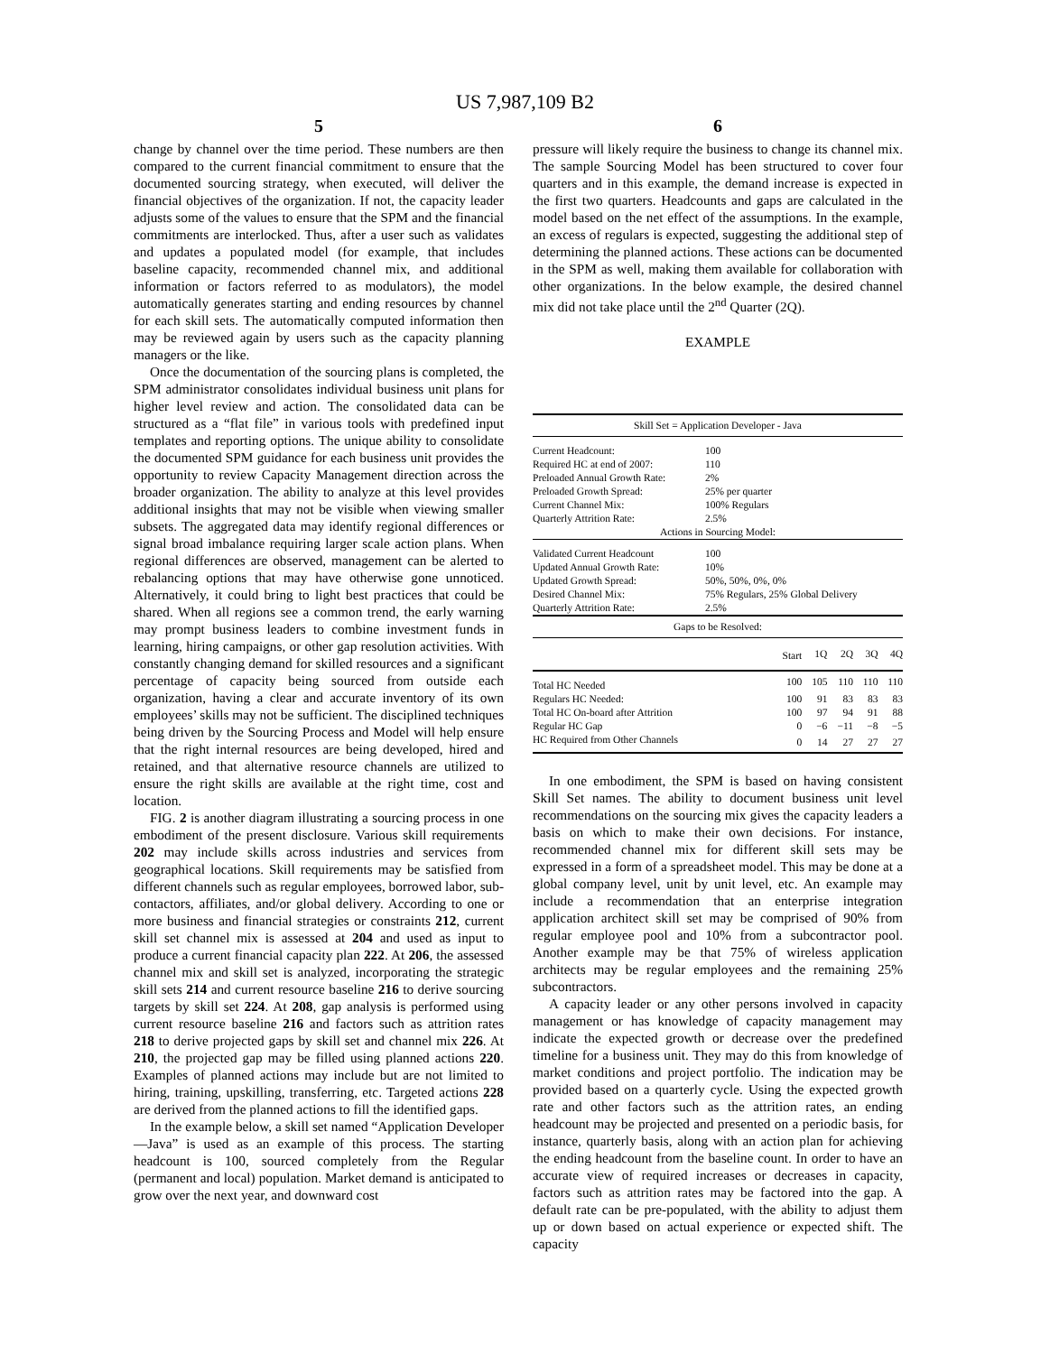US 7,987,109 B2
5
change by channel over the time period. These numbers are then compared to the current financial commitment to ensure that the documented sourcing strategy, when executed, will deliver the financial objectives of the organization. If not, the capacity leader adjusts some of the values to ensure that the SPM and the financial commitments are interlocked. Thus, after a user such as validates and updates a populated model (for example, that includes baseline capacity, recommended channel mix, and additional information or factors referred to as modulators), the model automatically generates starting and ending resources by channel for each skill sets. The automatically computed information then may be reviewed again by users such as the capacity planning managers or the like.
Once the documentation of the sourcing plans is completed, the SPM administrator consolidates individual business unit plans for higher level review and action. The consolidated data can be structured as a “flat file” in various tools with predefined input templates and reporting options. The unique ability to consolidate the documented SPM guidance for each business unit provides the opportunity to review Capacity Management direction across the broader organization. The ability to analyze at this level provides additional insights that may not be visible when viewing smaller subsets. The aggregated data may identify regional differences or signal broad imbalance requiring larger scale action plans. When regional differences are observed, management can be alerted to rebalancing options that may have otherwise gone unnoticed. Alternatively, it could bring to light best practices that could be shared. When all regions see a common trend, the early warning may prompt business leaders to combine investment funds in learning, hiring campaigns, or other gap resolution activities. With constantly changing demand for skilled resources and a significant percentage of capacity being sourced from outside each organization, having a clear and accurate inventory of its own employees’ skills may not be sufficient. The disciplined techniques being driven by the Sourcing Process and Model will help ensure that the right internal resources are being developed, hired and retained, and that alternative resource channels are utilized to ensure the right skills are available at the right time, cost and location.
FIG. 2 is another diagram illustrating a sourcing process in one embodiment of the present disclosure. Various skill requirements 202 may include skills across industries and services from geographical locations. Skill requirements may be satisfied from different channels such as regular employees, borrowed labor, sub-contactors, affiliates, and/or global delivery. According to one or more business and financial strategies or constraints 212, current skill set channel mix is assessed at 204 and used as input to produce a current financial capacity plan 222. At 206, the assessed channel mix and skill set is analyzed, incorporating the strategic skill sets 214 and current resource baseline 216 to derive sourcing targets by skill set 224. At 208, gap analysis is performed using current resource baseline 216 and factors such as attrition rates 218 to derive projected gaps by skill set and channel mix 226. At 210, the projected gap may be filled using planned actions 220. Examples of planned actions may include but are not limited to hiring, training, upskilling, transferring, etc. Targeted actions 228 are derived from the planned actions to fill the identified gaps.
In the example below, a skill set named “Application Developer—Java” is used as an example of this process. The starting headcount is 100, sourced completely from the Regular (permanent and local) population. Market demand is anticipated to grow over the next year, and downward cost
6
pressure will likely require the business to change its channel mix. The sample Sourcing Model has been structured to cover four quarters and in this example, the demand increase is expected in the first two quarters. Headcounts and gaps are calculated in the model based on the net effect of the assumptions. In the example, an excess of regulars is expected, suggesting the additional step of determining the planned actions. These actions can be documented in the SPM as well, making them available for collaboration with other organizations. In the below example, the desired channel mix did not take place until the 2<sup>nd</sup> Quarter (2Q).
EXAMPLE
| Skill Set = Application Developer - Java | |
| Current Headcount: | 100 |
| Required HC at end of 2007: | 110 |
| Preloaded Annual Growth Rate: | 2% |
| Preloaded Growth Spread: | 25% per quarter |
| Current Channel Mix: | 100% Regulars |
| Quarterly Attrition Rate: | 2.5% |
| Actions in Sourcing Model: | |
| Validated Current Headcount | 100 |
| Updated Annual Growth Rate: | 10% |
| Updated Growth Spread: | 50%, 50%, 0%, 0% |
| Desired Channel Mix: | 75% Regulars, 25% Global Delivery |
| Quarterly Attrition Rate: | 2.5% |
| Gaps to be Resolved: | | | | | |
| | Start | 1Q | 2Q | 3Q | 4Q |
| Total HC Needed | 100 | 105 | 110 | 110 | 110 |
| Regulars HC Needed: | 100 | 91 | 83 | 83 | 83 |
| Total HC On-board after Attrition | 100 | 97 | 94 | 91 | 88 |
| Regular HC Gap | 0 | −6 | −11 | −8 | −5 |
| HC Required from Other Channels | 0 | 14 | 27 | 27 | 27 |
In one embodiment, the SPM is based on having consistent Skill Set names. The ability to document business unit level recommendations on the sourcing mix gives the capacity leaders a basis on which to make their own decisions. For instance, recommended channel mix for different skill sets may be expressed in a form of a spreadsheet model. This may be done at a global company level, unit by unit level, etc. An example may include a recommendation that an enterprise integration application architect skill set may be comprised of 90% from regular employee pool and 10% from a subcontractor pool. Another example may be that 75% of wireless application architects may be regular employees and the remaining 25% subcontractors.
A capacity leader or any other persons involved in capacity management or has knowledge of capacity management may indicate the expected growth or decrease over the predefined timeline for a business unit. They may do this from knowledge of market conditions and project portfolio. The indication may be provided based on a quarterly cycle. Using the expected growth rate and other factors such as the attrition rates, an ending headcount may be projected and presented on a periodic basis, for instance, quarterly basis, along with an action plan for achieving the ending headcount from the baseline count. In order to have an accurate view of required increases or decreases in capacity, factors such as attrition rates may be factored into the gap. A default rate can be pre-populated, with the ability to adjust them up or down based on actual experience or expected shift. The capacity